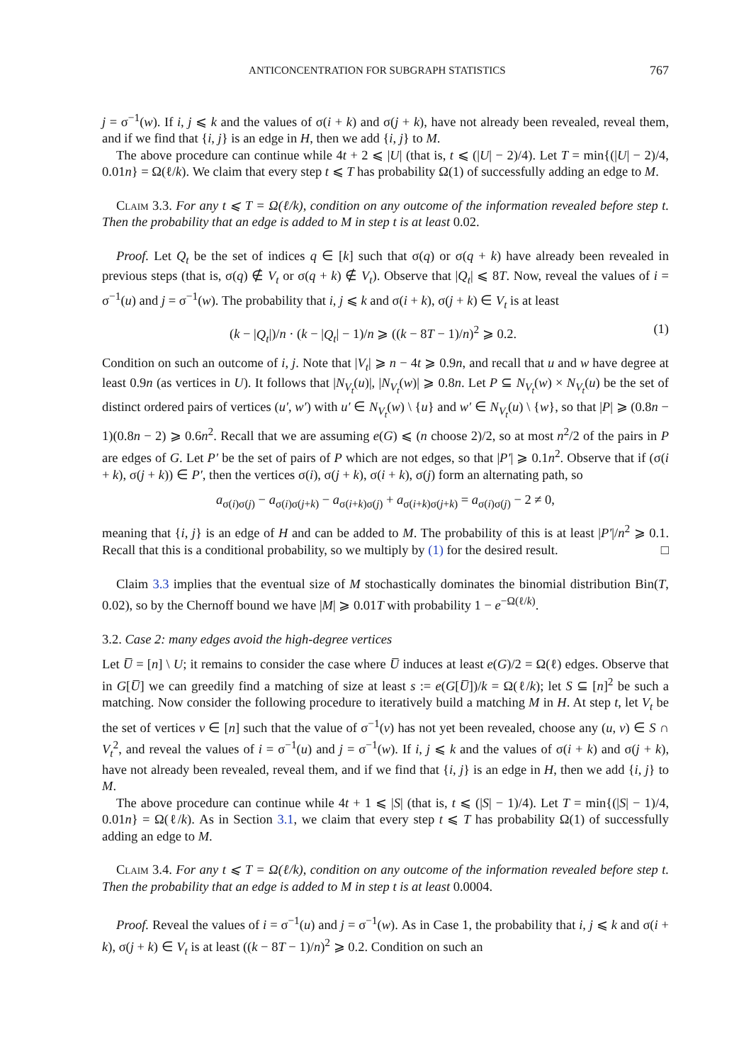ANTICONCENTRATION FOR SUBGRAPH STATISTICS 767
j = σ<sup>−1</sup>(w). If i, j ⩽ k and the values of σ(i + k) and σ(j + k), have not already been revealed, reveal them, and if we find that {i, j} is an edge in H, then we add {i, j} to M.
The above procedure can continue while 4t + 2 ⩽ |U| (that is, t ⩽ (|U| − 2)/4). Let T = min{(|U| − 2)/4, 0.01n} = Ω(ℓ/k). We claim that every step t ⩽ T has probability Ω(1) of successfully adding an edge to M.
Claim 3.3. For any t ⩽ T = Ω(ℓ/k), condition on any outcome of the information revealed before step t. Then the probability that an edge is added to M in step t is at least 0.02.
Proof. Let Q<sub>t</sub> be the set of indices q ∈ [k] such that σ(q) or σ(q + k) have already been revealed in previous steps (that is, σ(q) ∉ V<sub>t</sub> or σ(q + k) ∉ V<sub>t</sub>). Observe that |Q<sub>t</sub>| ⩽ 8T. Now, reveal the values of i = σ<sup>−1</sup>(u) and j = σ<sup>−1</sup>(w). The probability that i, j ⩽ k and σ(i + k), σ(j + k) ∈ V<sub>t</sub> is at least
(k − |Q<sub>t</sub>|)/n · (k − |Q<sub>t</sub>| − 1)/n ⩾ ((k − 8T − 1)/n)<sup>2</sup> ⩾ 0.2. (1)
Condition on such an outcome of i, j. Note that |V<sub>t</sub>| ⩾ n − 4t ⩾ 0.9n, and recall that u and w have degree at least 0.9n (as vertices in U). It follows that |N<sub>V<sub>t</sub></sub>(u)|, |N<sub>V<sub>t</sub></sub>(w)| ⩾ 0.8n. Let P ⊆ N<sub>V<sub>t</sub></sub>(w) × N<sub>V<sub>t</sub></sub>(u) be the set of distinct ordered pairs of vertices (u′, w′) with u′ ∈ N<sub>V<sub>t</sub></sub>(w) \ {u} and w′ ∈ N<sub>V<sub>t</sub></sub>(u) \ {w}, so that |P| ⩾ (0.8n − 1)(0.8n − 2) ⩾ 0.6n<sup>2</sup>. Recall that we are assuming e(G) ⩽ (n choose 2)/2, so at most n<sup>2</sup>/2 of the pairs in P are edges of G. Let P′ be the set of pairs of P which are not edges, so that |P′| ⩾ 0.1n<sup>2</sup>. Observe that if (σ(i + k), σ(j + k)) ∈ P′, then the vertices σ(i), σ(j + k), σ(i + k), σ(j) form an alternating path, so
a<sub>σ(i)σ(j)</sub> − a<sub>σ(i)σ(j+k)</sub> − a<sub>σ(i+k)σ(j)</sub> + a<sub>σ(i+k)σ(j+k)</sub> = a<sub>σ(i)σ(j)</sub> − 2 ≠ 0,
meaning that {i, j} is an edge of H and can be added to M. The probability of this is at least |P′|/n<sup>2</sup> ⩾ 0.1. Recall that this is a conditional probability, so we multiply by (1) for the desired result. □
Claim 3.3 implies that the eventual size of M stochastically dominates the binomial distribution Bin(T, 0.02), so by the Chernoff bound we have |M| ⩾ 0.01T with probability 1 − e<sup>−Ω(ℓ/k)</sup>.
3.2. Case 2: many edges avoid the high-degree vertices
Let U̅ = [n] \ U; it remains to consider the case where U̅ induces at least e(G)/2 = Ω(ℓ) edges. Observe that in G[U̅] we can greedily find a matching of size at least s := e(G[U̅])/k = Ω(ℓ/k); let S ⊆ [n]<sup>2</sup> be such a matching. Now consider the following procedure to iteratively build a matching M in H. At step t, let V<sub>t</sub> be the set of vertices v ∈ [n] such that the value of σ<sup>−1</sup>(v) has not yet been revealed, choose any (u, v) ∈ S ∩ V<sub>t</sub><sup>2</sup>, and reveal the values of i = σ<sup>−1</sup>(u) and j = σ<sup>−1</sup>(w). If i, j ⩽ k and the values of σ(i + k) and σ(j + k), have not already been revealed, reveal them, and if we find that {i, j} is an edge in H, then we add {i, j} to M.
The above procedure can continue while 4t + 1 ⩽ |S| (that is, t ⩽ (|S| − 1)/4). Let T = min{(|S| − 1)/4, 0.01n} = Ω(ℓ/k). As in Section 3.1, we claim that every step t ⩽ T has probability Ω(1) of successfully adding an edge to M.
Claim 3.4. For any t ⩽ T = Ω(ℓ/k), condition on any outcome of the information revealed before step t. Then the probability that an edge is added to M in step t is at least 0.0004.
Proof. Reveal the values of i = σ<sup>−1</sup>(u) and j = σ<sup>−1</sup>(w). As in Case 1, the probability that i, j ⩽ k and σ(i + k), σ(j + k) ∈ V<sub>t</sub> is at least ((k − 8T − 1)/n)<sup>2</sup> ⩾ 0.2. Condition on such an